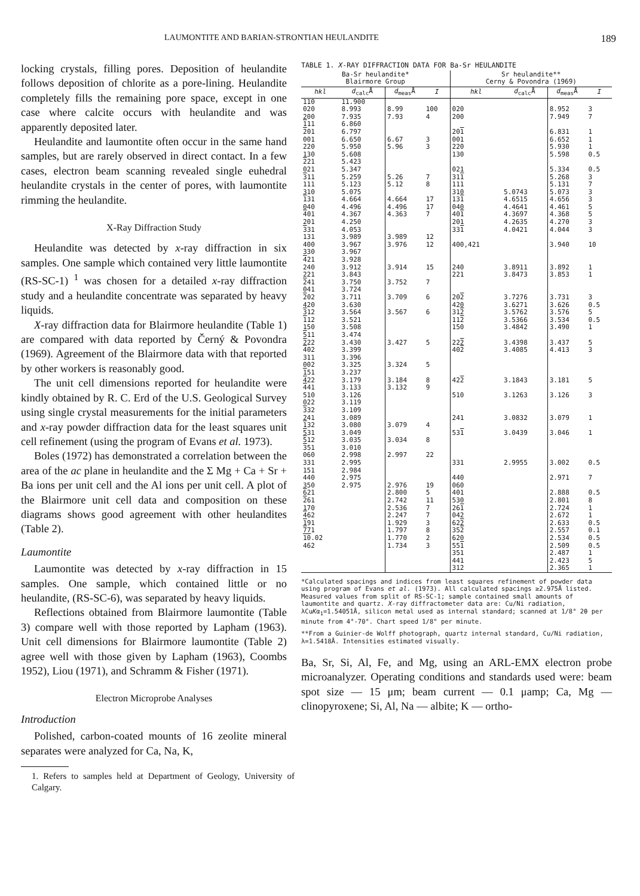LAUMONTITE AND BARIAN-STRONTIAN HEULANDITE 189
locking crystals, filling pores. Deposition of heulandite follows deposition of chlorite as a pore-lining. Heulandite completely fills the remaining pore space, except in one case where calcite occurs with heulandite and was apparently deposited later.
Heulandite and laumontite often occur in the same hand samples, but are rarely observed in direct contact. In a few cases, electron beam scanning revealed single euhedral heulandite crystals in the center of pores, with laumontite rimming the heulandite.
X-Ray Diffraction Study
Heulandite was detected by x-ray diffraction in six samples. One sample which contained very little laumontite (RS-SC-1) <sup>1</sup> was chosen for a detailed x-ray diffraction study and a heulandite concentrate was separated by heavy liquids.
X-ray diffraction data for Blairmore heulandite (Table 1) are compared with data reported by Černý & Povondra (1969). Agreement of the Blairmore data with that reported by other workers is reasonably good.
The unit cell dimensions reported for heulandite were kindly obtained by R. C. Erd of the U.S. Geological Survey using single crystal measurements for the initial parameters and x-ray powder diffraction data for the least squares unit cell refinement (using the program of Evans et al. 1973).
Boles (1972) has demonstrated a correlation between the area of the ac plane in heulandite and the Σ Mg + Ca + Sr + Ba ions per unit cell and the Al ions per unit cell. A plot of the Blairmore unit cell data and composition on these diagrams shows good agreement with other heulandites (Table 2).
Laumontite
Laumontite was detected by x-ray diffraction in 15 samples. One sample, which contained little or no heulandite, (RS-SC-6), was separated by heavy liquids.
Reflections obtained from Blairmore laumontite (Table 3) compare well with those reported by Lapham (1963). Unit cell dimensions for Blairmore laumontite (Table 2) agree well with those given by Lapham (1963), Coombs 1952), Liou (1971), and Schramm & Fisher (1971).
Electron Microprobe Analyses
Introduction
Polished, carbon-coated mounts of 16 zeolite mineral separates were analyzed for Ca, Na, K,
1. Refers to samples held at Department of Geology, University of Calgary.
TABLE 1. X -RAY DIFFRACTION DATA FOR Ba-Sr HEULANDITE
| Ba-Sr heulandite* Blairmore Group | | | | Sr heulandite** Cerny & Povondra (1969) | | | |
| --- | --- | --- | --- | --- | --- | --- | --- |
| hkl | d<sub>calc</sub>Å | d<sub>meas</sub>Å | I | hkl | d<sub>calc</sub>Å | d<sub>meas</sub>Å | I |
| 110 | 11.900 | | | | | | |
| 020 | 8.993 | 8.99 | 100 | 020 | | 8.952 | 3 |
| 200 | 7.935 | 7.93 | 4 | 200 | | 7.949 | 7 |
| 1 11 | 6.860 | | | | | | |
| 2 01 | 6.797 | | | 20 1 | | 6.831 | 1 |
| 001 | 6.650 | 6.67 | 3 | 001 | | 6.652 | 1 |
| 220 | 5.950 | 5.96 | 3 | 220 | | 5.930 | 1 |
| 130 | 5.608 | | | 130 | | 5.598 | 0.5 |
| 2 21 | 5.423 | | | | | | |
| 021 | 5.347 | | | 021 | | 5.334 | 0.5 |
| 3 11 | 5.259 | 5.26 | 7 | 31 1 | | 5.268 | 3 |
| 111 | 5.123 | 5.12 | 8 | 111 | | 5.131 | 7 |
| 310 | 5.075 | | | 310 | 5.0743 | 5.073 | 3 |
| 1 31 | 4.664 | 4.664 | 17 | 13 1 | 4.6515 | 4.656 | 3 |
| 040 | 4.496 | 4.496 | 17 | 040 | 4.4641 | 4.461 | 5 |
| 4 01 | 4.367 | 4.363 | 7 | 40 1 | 4.3697 | 4.368 | 5 |
| 201 | 4.250 | | | 201 | 4.2635 | 4.270 | 3 |
| 3 31 | 4.053 | | | 33 1 | 4.0421 | 4.044 | 3 |
| 131 | 3.989 | 3.989 | 12 | | | | |
| 400 | 3.967 | 3.976 | 12 | 400,421 | | 3.940 | 10 |
| 330 | 3.967 | | | | | | |
| 4 21 | 3.928 | | | | | | |
| 240 | 3.912 | 3.914 | 15 | 240 | 3.8911 | 3.892 | 1 |
| 221 | 3.843 | | | 221 | 3.8473 | 3.853 | 1 |
| 2 41 | 3.750 | 3.752 | 7 | | | | |
| 041 | 3.724 | | | | | | |
| 2 02 | 3.711 | 3.709 | 6 | 20 2 | 3.7276 | 3.731 | 3 |
| 420 | 3.630 | | | 420 | 3.6271 | 3.626 | 0.5 |
| 3 12 | 3.564 | 3.567 | 6 | 31 2 | 3.5762 | 3.576 | 5 |
| 1 12 | 3.521 | | | 11 2 | 3.5366 | 3.534 | 0.5 |
| 150 | 3.508 | | | 150 | 3.4842 | 3.490 | 1 |
| 5 11 | 3.474 | | | | | | |
| 2 22 | 3.430 | 3.427 | 5 | 22 2 | 3.4398 | 3.437 | 5 |
| 4 02 | 3.399 | | | 40 2 | 3.4085 | 4.413 | 3 |
| 311 | 3.396 | | | | | | |
| 002 | 3.325 | 3.324 | 5 | | | | |
| 1 51 | 3.237 | | | | | | |
| 4 22 | 3.179 | 3.184 | 8 | 42 2 | 3.1843 | 3.181 | 5 |
| 4 41 | 3.133 | 3.132 | 9 | | | | |
| 510 | 3.126 | | | 510 | 3.1263 | 3.126 | 3 |
| 022 | 3.119 | | | | | | |
| 3 32 | 3.109 | | | | | | |
| 241 | 3.089 | | | 241 | 3.0832 | 3.079 | 1 |
| 1 32 | 3.080 | 3.079 | 4 | | | | |
| 5 31 | 3.049 | | | 53 1 | 3.0439 | 3.046 | 1 |
| 5 12 | 3.035 | 3.034 | 8 | | | | |
| 3 51 | 3.010 | | | | | | |
| 060 | 2.998 | 2.997 | 22 | | | | |
| 331 | 2.995 | | | 331 | 2.9955 | 3.002 | 0.5 |
| 151 | 2.984 | | | | | | |
| 440 | 2.975 | | | 440 | | 2.971 | 7 |
| 350 | 2.975 | 2.976 | 19 | 060 | | | |
| 6 21 | | 2.800 | 5 | 401 | | 2.888 | 0.5 |
| 2 61 | | 2.742 | 11 | 530 | | 2.801 | 8 |
| 170 | | 2.536 | 7 | 26 1 | | 2.724 | 1 |
| 4 62 | | 2.247 | 7 | 042 | | 2.672 | 1 |
| 1 91 | | 1.929 | 3 | 62 2 | | 2.633 | 0.5 |
| 7 71 | | 1.797 | 8 | 35 2 | | 2.557 | 0.1 |
| 10 .02 | | 1.770 | 2 | 620 | | 2.534 | 0.5 |
| 462 | | 1.734 | 3 | 55 1 | | 2.509 | 0.5 |
| | | | | 351 | | 2.487 | 1 |
| | | | | 441 | | 2.423 | 5 |
| | | | | 312 | | 2.365 | 1 |
*Calculated spacings and indices from least squares refinement of powder data using program of Evans et al. (1973). All calculated spacings ≥2.975Å listed. Measured values from split of RS-SC-1; sample contained small amounts of laumontite and quartz. X-ray diffractometer data are: Cu/Ni radiation, λCuKα<sub>1</sub>=1.54051Å, silicon metal used as internal standard; scanned at 1/8° 2θ per minute from 4°-70°. Chart speed 1/8" per minute.
**From a Guinier-de Wolff photograph, quartz internal standard, Cu/Ni radiation, λ=1.5418Å. Intensities estimated visually.
Ba, Sr, Si, Al, Fe, and Mg, using an ARL-EMX electron probe microanalyzer. Operating conditions and standards used were: beam spot size — 15 μm; beam current — 0.1 μamp; Ca, Mg — clinopyroxene; Si, Al, Na — albite; K — ortho-